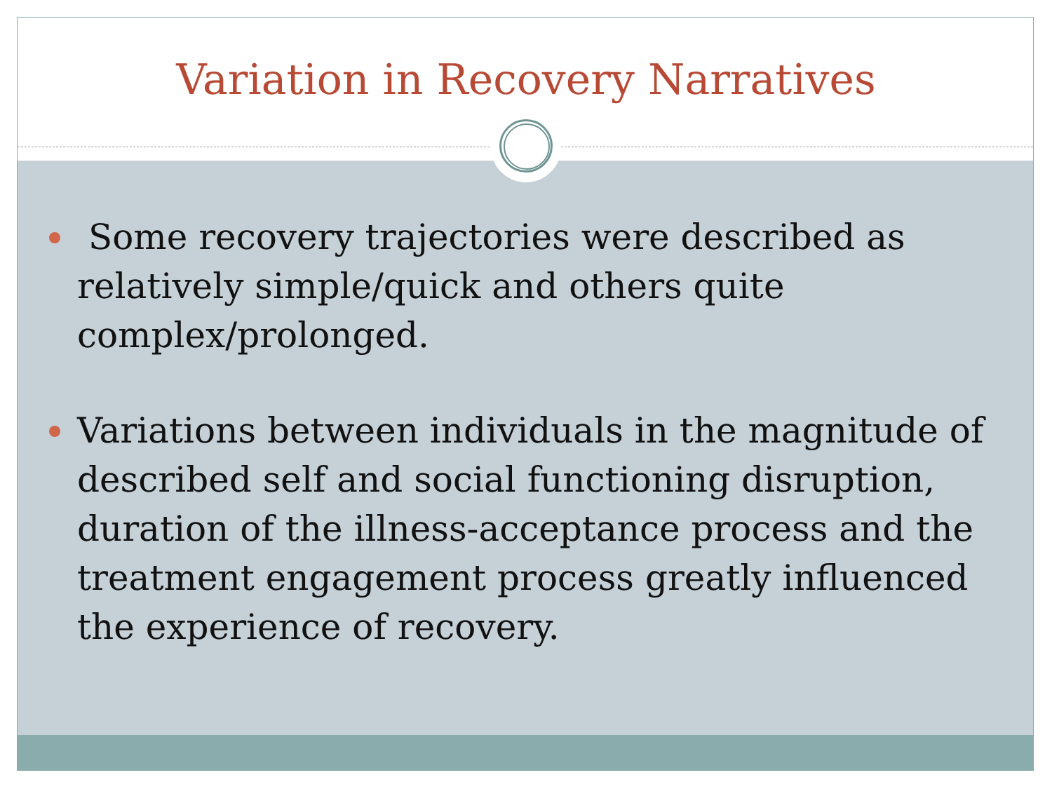Variation in Recovery Narratives
Some recovery trajectories were described as relatively simple/quick and others quite complex/prolonged.
Variations between individuals in the magnitude of described self and social functioning disruption, duration of the illness-acceptance process and the treatment engagement process greatly influenced the experience of recovery.